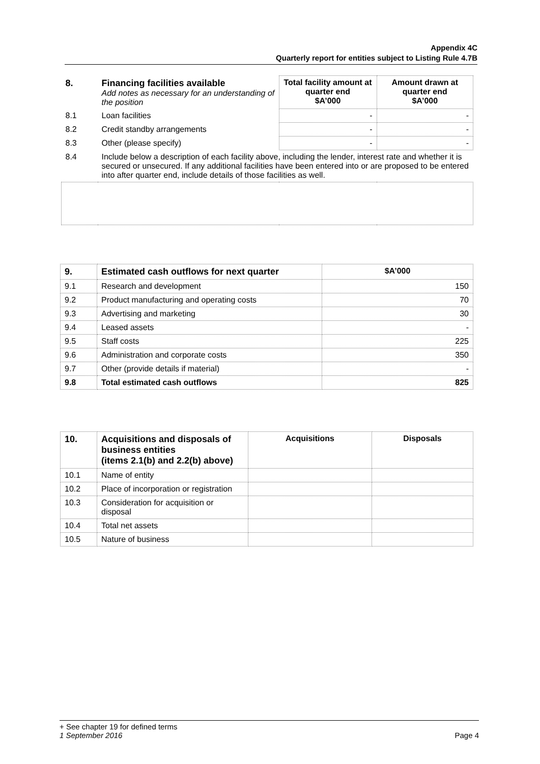Appendix 4C
Quarterly report for entities subject to Listing Rule 4.7B
| 8. | Financing facilities available Add notes as necessary for an understanding of the position | Total facility amount at quarter end $A’000 | Amount drawn at quarter end $A’000 |
| 8.1 | Loan facilities | - | - |
| 8.2 | Credit standby arrangements | - | - |
| 8.3 | Other (please specify) | - | - |
| 8.4 | Include below a description of each facility above, including the lender, interest rate and whether it is secured or unsecured. If any additional facilities have been entered into or are proposed to be entered into after quarter end, include details of those facilities as well. | | |
| 9. | Estimated cash outflows for next quarter | $A’000 |
| --- | --- | --- |
| 9.1 | Research and development | 150 |
| 9.2 | Product manufacturing and operating costs | 70 |
| 9.3 | Advertising and marketing | 30 |
| 9.4 | Leased assets | - |
| 9.5 | Staff costs | 225 |
| 9.6 | Administration and corporate costs | 350 |
| 9.7 | Other (provide details if material) | - |
| 9.8 | Total estimated cash outflows | 825 |
| 10. | Acquisitions and disposals of business entities (items 2.1(b) and 2.2(b) above) | Acquisitions | Disposals |
| --- | --- | --- | --- |
| 10.1 | Name of entity | | |
| 10.2 | Place of incorporation or registration | | |
| 10.3 | Consideration for acquisition or disposal | | |
| 10.4 | Total net assets | | |
| 10.5 | Nature of business | | |
+ See chapter 19 for defined terms
1 September 2016 Page 4